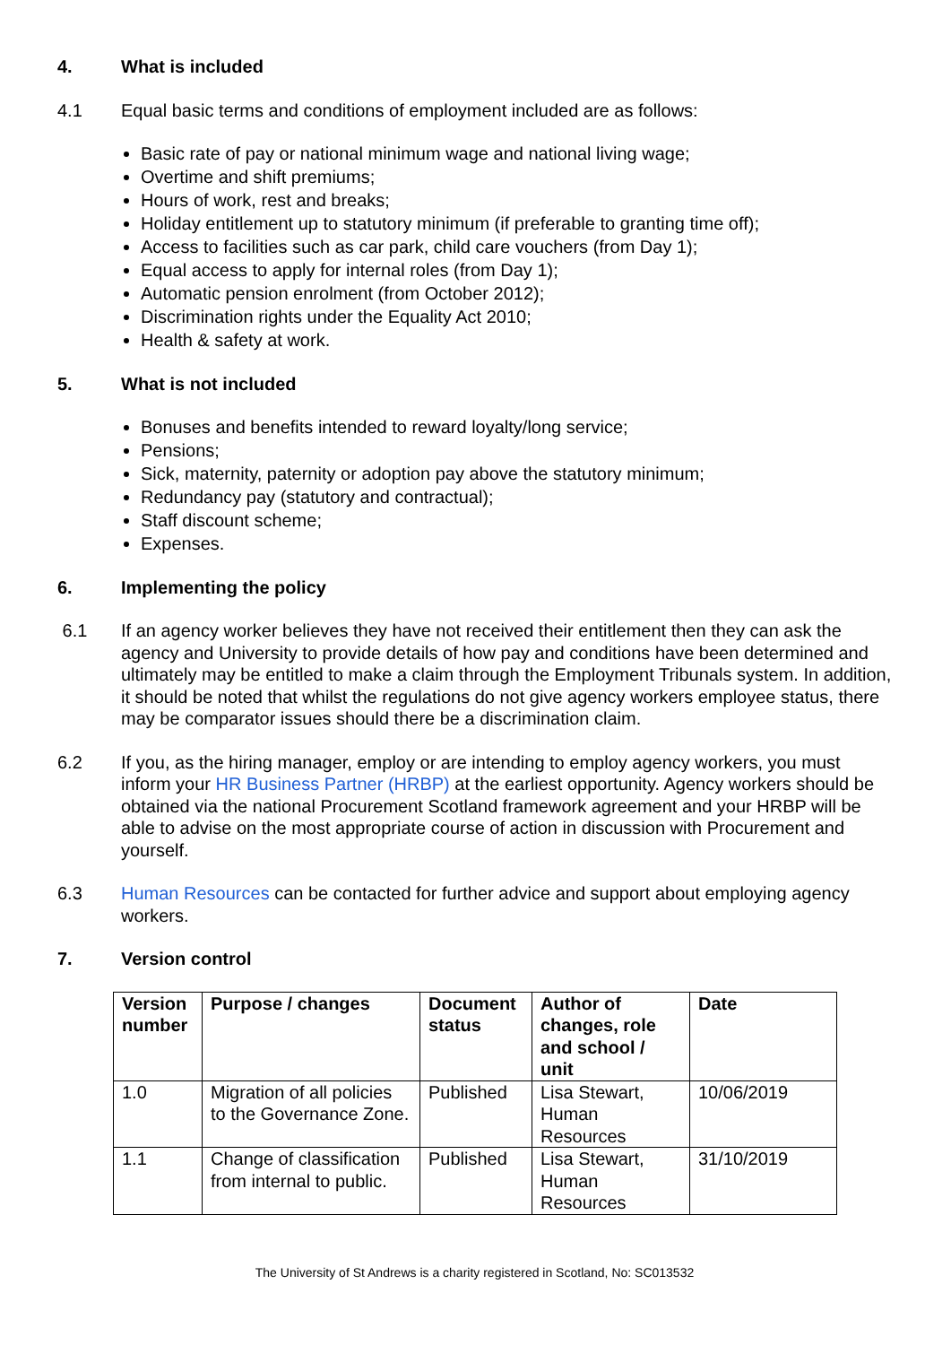4. What is included
4.1 Equal basic terms and conditions of employment included are as follows:
Basic rate of pay or national minimum wage and national living wage;
Overtime and shift premiums;
Hours of work, rest and breaks;
Holiday entitlement up to statutory minimum (if preferable to granting time off);
Access to facilities such as car park, child care vouchers (from Day 1);
Equal access to apply for internal roles (from Day 1);
Automatic pension enrolment (from October 2012);
Discrimination rights under the Equality Act 2010;
Health & safety at work.
5. What is not included
Bonuses and benefits intended to reward loyalty/long service;
Pensions;
Sick, maternity, paternity or adoption pay above the statutory minimum;
Redundancy pay (statutory and contractual);
Staff discount scheme;
Expenses.
6. Implementing the policy
6.1 If an agency worker believes they have not received their entitlement then they can ask the agency and University to provide details of how pay and conditions have been determined and ultimately may be entitled to make a claim through the Employment Tribunals system. In addition, it should be noted that whilst the regulations do not give agency workers employee status, there may be comparator issues should there be a discrimination claim.
6.2 If you, as the hiring manager, employ or are intending to employ agency workers, you must inform your HR Business Partner (HRBP) at the earliest opportunity. Agency workers should be obtained via the national Procurement Scotland framework agreement and your HRBP will be able to advise on the most appropriate course of action in discussion with Procurement and yourself.
6.3 Human Resources can be contacted for further advice and support about employing agency workers.
7. Version control
| Version number | Purpose / changes | Document status | Author of changes, role and school / unit | Date |
| --- | --- | --- | --- | --- |
| 1.0 | Migration of all policies to the Governance Zone. | Published | Lisa Stewart, Human Resources | 10/06/2019 |
| 1.1 | Change of classification from internal to public. | Published | Lisa Stewart, Human Resources | 31/10/2019 |
The University of St Andrews is a charity registered in Scotland, No: SC013532